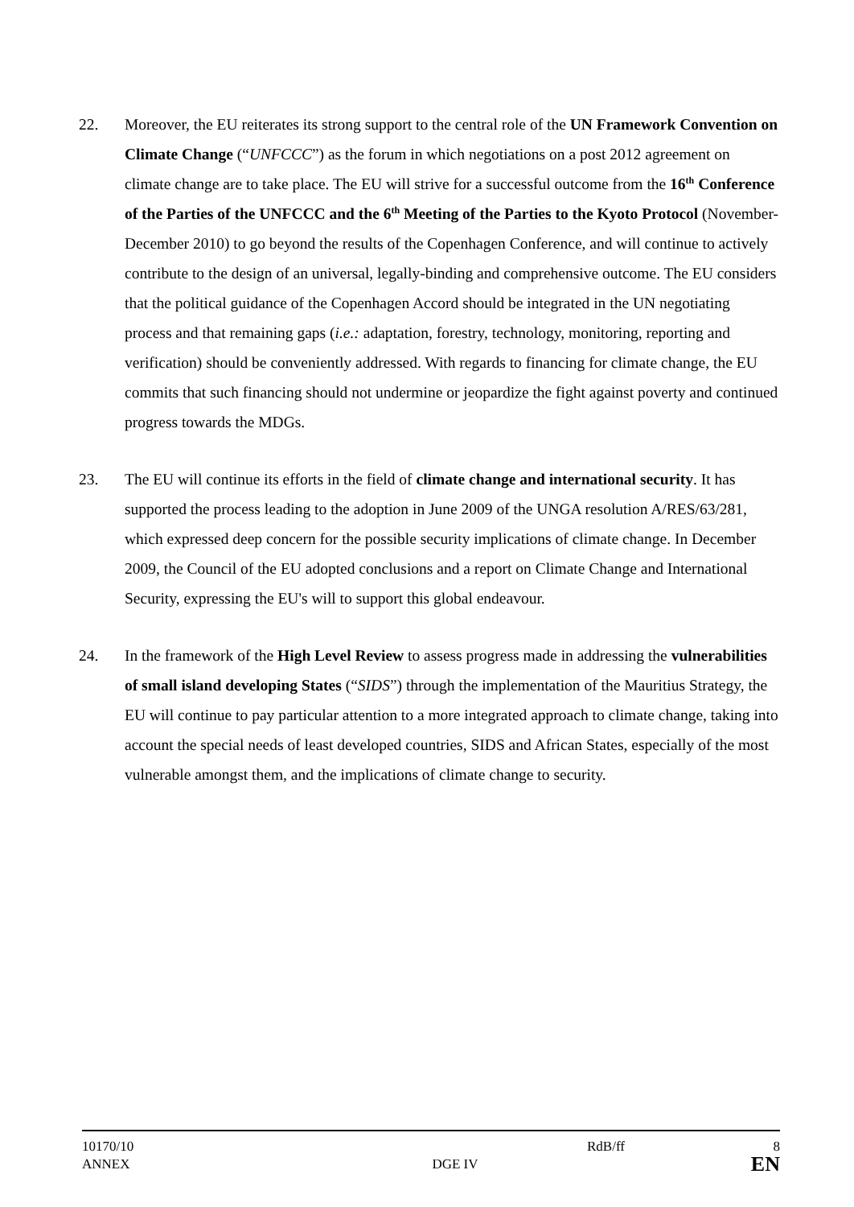22. Moreover, the EU reiterates its strong support to the central role of the UN Framework Convention on Climate Change (“UNFCCC”) as the forum in which negotiations on a post 2012 agreement on climate change are to take place. The EU will strive for a successful outcome from the 16<sup>th</sup> Conference of the Parties of the UNFCCC and the 6<sup>th</sup> Meeting of the Parties to the Kyoto Protocol (November-December 2010) to go beyond the results of the Copenhagen Conference, and will continue to actively contribute to the design of an universal, legally-binding and comprehensive outcome. The EU considers that the political guidance of the Copenhagen Accord should be integrated in the UN negotiating process and that remaining gaps (i.e.: adaptation, forestry, technology, monitoring, reporting and verification) should be conveniently addressed. With regards to financing for climate change, the EU commits that such financing should not undermine or jeopardize the fight against poverty and continued progress towards the MDGs.
23. The EU will continue its efforts in the field of climate change and international security. It has supported the process leading to the adoption in June 2009 of the UNGA resolution A/RES/63/281, which expressed deep concern for the possible security implications of climate change. In December 2009, the Council of the EU adopted conclusions and a report on Climate Change and International Security, expressing the EU's will to support this global endeavour.
24. In the framework of the High Level Review to assess progress made in addressing the vulnerabilities of small island developing States (“SIDS”) through the implementation of the Mauritius Strategy, the EU will continue to pay particular attention to a more integrated approach to climate change, taking into account the special needs of least developed countries, SIDS and African States, especially of the most vulnerable amongst them, and the implications of climate change to security.
10170/10
ANNEX DGE IV RdB/ff 8
EN